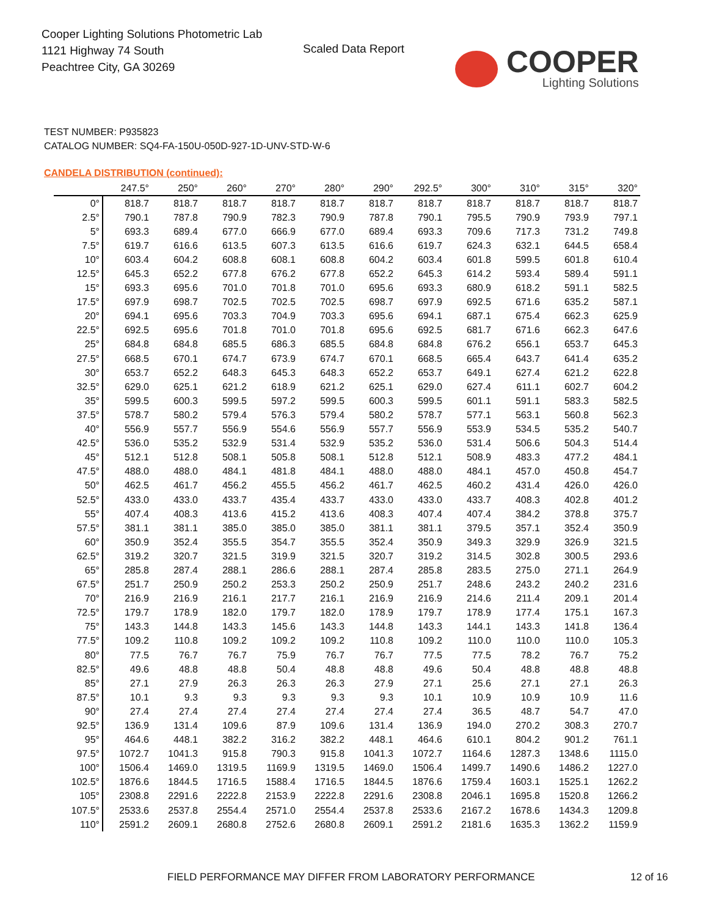Cooper Lighting Solutions Photometric Lab
1121 Highway 74 South
Peachtree City, GA 30269
Scaled Data Report
COOPER
Lighting Solutions
TEST NUMBER: P935823
CATALOG NUMBER: SQ4-FA-150U-050D-927-1D-UNV-STD-W-6
CANDELA DISTRIBUTION (continued):
| | 247.5° | 250° | 260° | 270° | 280° | 290° | 292.5° | 300° | 310° | 315° | 320° |
| --- | --- | --- | --- | --- | --- | --- | --- | --- | --- | --- | --- |
| 0° | 818.7 | 818.7 | 818.7 | 818.7 | 818.7 | 818.7 | 818.7 | 818.7 | 818.7 | 818.7 | 818.7 |
| 2.5° | 790.1 | 787.8 | 790.9 | 782.3 | 790.9 | 787.8 | 790.1 | 795.5 | 790.9 | 793.9 | 797.1 |
| 5° | 693.3 | 689.4 | 677.0 | 666.9 | 677.0 | 689.4 | 693.3 | 709.6 | 717.3 | 731.2 | 749.8 |
| 7.5° | 619.7 | 616.6 | 613.5 | 607.3 | 613.5 | 616.6 | 619.7 | 624.3 | 632.1 | 644.5 | 658.4 |
| 10° | 603.4 | 604.2 | 608.8 | 608.1 | 608.8 | 604.2 | 603.4 | 601.8 | 599.5 | 601.8 | 610.4 |
| 12.5° | 645.3 | 652.2 | 677.8 | 676.2 | 677.8 | 652.2 | 645.3 | 614.2 | 593.4 | 589.4 | 591.1 |
| 15° | 693.3 | 695.6 | 701.0 | 701.8 | 701.0 | 695.6 | 693.3 | 680.9 | 618.2 | 591.1 | 582.5 |
| 17.5° | 697.9 | 698.7 | 702.5 | 702.5 | 702.5 | 698.7 | 697.9 | 692.5 | 671.6 | 635.2 | 587.1 |
| 20° | 694.1 | 695.6 | 703.3 | 704.9 | 703.3 | 695.6 | 694.1 | 687.1 | 675.4 | 662.3 | 625.9 |
| 22.5° | 692.5 | 695.6 | 701.8 | 701.0 | 701.8 | 695.6 | 692.5 | 681.7 | 671.6 | 662.3 | 647.6 |
| 25° | 684.8 | 684.8 | 685.5 | 686.3 | 685.5 | 684.8 | 684.8 | 676.2 | 656.1 | 653.7 | 645.3 |
| 27.5° | 668.5 | 670.1 | 674.7 | 673.9 | 674.7 | 670.1 | 668.5 | 665.4 | 643.7 | 641.4 | 635.2 |
| 30° | 653.7 | 652.2 | 648.3 | 645.3 | 648.3 | 652.2 | 653.7 | 649.1 | 627.4 | 621.2 | 622.8 |
| 32.5° | 629.0 | 625.1 | 621.2 | 618.9 | 621.2 | 625.1 | 629.0 | 627.4 | 611.1 | 602.7 | 604.2 |
| 35° | 599.5 | 600.3 | 599.5 | 597.2 | 599.5 | 600.3 | 599.5 | 601.1 | 591.1 | 583.3 | 582.5 |
| 37.5° | 578.7 | 580.2 | 579.4 | 576.3 | 579.4 | 580.2 | 578.7 | 577.1 | 563.1 | 560.8 | 562.3 |
| 40° | 556.9 | 557.7 | 556.9 | 554.6 | 556.9 | 557.7 | 556.9 | 553.9 | 534.5 | 535.2 | 540.7 |
| 42.5° | 536.0 | 535.2 | 532.9 | 531.4 | 532.9 | 535.2 | 536.0 | 531.4 | 506.6 | 504.3 | 514.4 |
| 45° | 512.1 | 512.8 | 508.1 | 505.8 | 508.1 | 512.8 | 512.1 | 508.9 | 483.3 | 477.2 | 484.1 |
| 47.5° | 488.0 | 488.0 | 484.1 | 481.8 | 484.1 | 488.0 | 488.0 | 484.1 | 457.0 | 450.8 | 454.7 |
| 50° | 462.5 | 461.7 | 456.2 | 455.5 | 456.2 | 461.7 | 462.5 | 460.2 | 431.4 | 426.0 | 426.0 |
| 52.5° | 433.0 | 433.0 | 433.7 | 435.4 | 433.7 | 433.0 | 433.0 | 433.7 | 408.3 | 402.8 | 401.2 |
| 55° | 407.4 | 408.3 | 413.6 | 415.2 | 413.6 | 408.3 | 407.4 | 407.4 | 384.2 | 378.8 | 375.7 |
| 57.5° | 381.1 | 381.1 | 385.0 | 385.0 | 385.0 | 381.1 | 381.1 | 379.5 | 357.1 | 352.4 | 350.9 |
| 60° | 350.9 | 352.4 | 355.5 | 354.7 | 355.5 | 352.4 | 350.9 | 349.3 | 329.9 | 326.9 | 321.5 |
| 62.5° | 319.2 | 320.7 | 321.5 | 319.9 | 321.5 | 320.7 | 319.2 | 314.5 | 302.8 | 300.5 | 293.6 |
| 65° | 285.8 | 287.4 | 288.1 | 286.6 | 288.1 | 287.4 | 285.8 | 283.5 | 275.0 | 271.1 | 264.9 |
| 67.5° | 251.7 | 250.9 | 250.2 | 253.3 | 250.2 | 250.9 | 251.7 | 248.6 | 243.2 | 240.2 | 231.6 |
| 70° | 216.9 | 216.9 | 216.1 | 217.7 | 216.1 | 216.9 | 216.9 | 214.6 | 211.4 | 209.1 | 201.4 |
| 72.5° | 179.7 | 178.9 | 182.0 | 179.7 | 182.0 | 178.9 | 179.7 | 178.9 | 177.4 | 175.1 | 167.3 |
| 75° | 143.3 | 144.8 | 143.3 | 145.6 | 143.3 | 144.8 | 143.3 | 144.1 | 143.3 | 141.8 | 136.4 |
| 77.5° | 109.2 | 110.8 | 109.2 | 109.2 | 109.2 | 110.8 | 109.2 | 110.0 | 110.0 | 110.0 | 105.3 |
| 80° | 77.5 | 76.7 | 76.7 | 75.9 | 76.7 | 76.7 | 77.5 | 77.5 | 78.2 | 76.7 | 75.2 |
| 82.5° | 49.6 | 48.8 | 48.8 | 50.4 | 48.8 | 48.8 | 49.6 | 50.4 | 48.8 | 48.8 | 48.8 |
| 85° | 27.1 | 27.9 | 26.3 | 26.3 | 26.3 | 27.9 | 27.1 | 25.6 | 27.1 | 27.1 | 26.3 |
| 87.5° | 10.1 | 9.3 | 9.3 | 9.3 | 9.3 | 9.3 | 10.1 | 10.9 | 10.9 | 10.9 | 11.6 |
| 90° | 27.4 | 27.4 | 27.4 | 27.4 | 27.4 | 27.4 | 27.4 | 36.5 | 48.7 | 54.7 | 47.0 |
| 92.5° | 136.9 | 131.4 | 109.6 | 87.9 | 109.6 | 131.4 | 136.9 | 194.0 | 270.2 | 308.3 | 270.7 |
| 95° | 464.6 | 448.1 | 382.2 | 316.2 | 382.2 | 448.1 | 464.6 | 610.1 | 804.2 | 901.2 | 761.1 |
| 97.5° | 1072.7 | 1041.3 | 915.8 | 790.3 | 915.8 | 1041.3 | 1072.7 | 1164.6 | 1287.3 | 1348.6 | 1115.0 |
| 100° | 1506.4 | 1469.0 | 1319.5 | 1169.9 | 1319.5 | 1469.0 | 1506.4 | 1499.7 | 1490.6 | 1486.2 | 1227.0 |
| 102.5° | 1876.6 | 1844.5 | 1716.5 | 1588.4 | 1716.5 | 1844.5 | 1876.6 | 1759.4 | 1603.1 | 1525.1 | 1262.2 |
| 105° | 2308.8 | 2291.6 | 2222.8 | 2153.9 | 2222.8 | 2291.6 | 2308.8 | 2046.1 | 1695.8 | 1520.8 | 1266.2 |
| 107.5° | 2533.6 | 2537.8 | 2554.4 | 2571.0 | 2554.4 | 2537.8 | 2533.6 | 2167.2 | 1678.6 | 1434.3 | 1209.8 |
| 110° | 2591.2 | 2609.1 | 2680.8 | 2752.6 | 2680.8 | 2609.1 | 2591.2 | 2181.6 | 1635.3 | 1362.2 | 1159.9 |
FIELD PERFORMANCE MAY DIFFER FROM LABORATORY PERFORMANCE
12 of 16